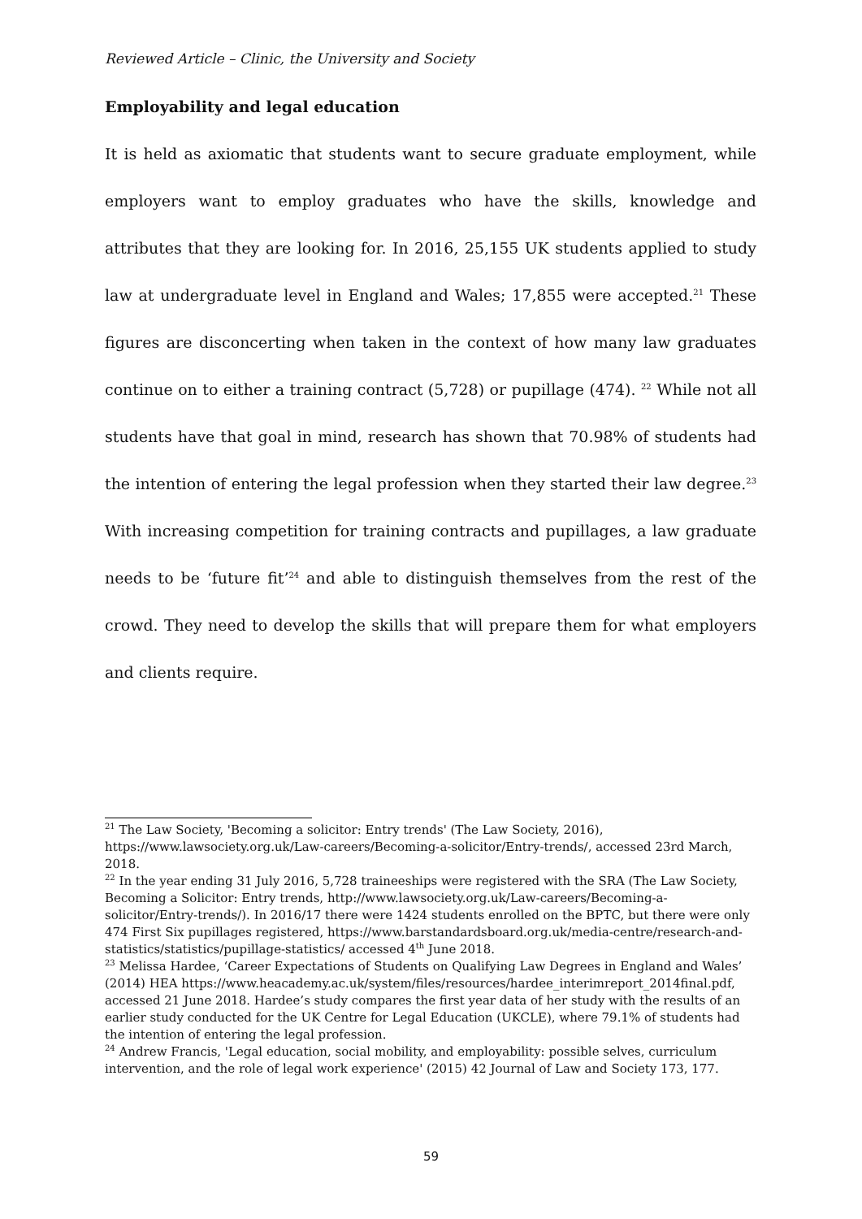Reviewed Article – Clinic, the University and Society
Employability and legal education
It is held as axiomatic that students want to secure graduate employment, while employers want to employ graduates who have the skills, knowledge and attributes that they are looking for. In 2016, 25,155 UK students applied to study law at undergraduate level in England and Wales; 17,855 were accepted.<sup>21</sup> These figures are disconcerting when taken in the context of how many law graduates continue on to either a training contract (5,728) or pupillage (474). <sup>22</sup> While not all students have that goal in mind, research has shown that 70.98% of students had the intention of entering the legal profession when they started their law degree.<sup>23</sup> With increasing competition for training contracts and pupillages, a law graduate needs to be ‘future fit’<sup>24</sup> and able to distinguish themselves from the rest of the crowd. They need to develop the skills that will prepare them for what employers and clients require.
<sup>21</sup> The Law Society, 'Becoming a solicitor: Entry trends' (The Law Society, 2016), https://www.lawsociety.org.uk/Law-careers/Becoming-a-solicitor/Entry-trends/, accessed 23rd March, 2018.
<sup>22</sup> In the year ending 31 July 2016, 5,728 traineeships were registered with the SRA (The Law Society, Becoming a Solicitor: Entry trends, http://www.lawsociety.org.uk/Law-careers/Becoming-a-solicitor/Entry-trends/). In 2016/17 there were 1424 students enrolled on the BPTC, but there were only 474 First Six pupillages registered, https://www.barstandardsboard.org.uk/media-centre/research-and-statistics/statistics/pupillage-statistics/ accessed 4<sup>th</sup> June 2018.
<sup>23</sup> Melissa Hardee, ‘Career Expectations of Students on Qualifying Law Degrees in England and Wales’ (2014) HEA https://www.heacademy.ac.uk/system/files/resources/hardee_interimreport_2014final.pdf, accessed 21 June 2018. Hardee’s study compares the first year data of her study with the results of an earlier study conducted for the UK Centre for Legal Education (UKCLE), where 79.1% of students had the intention of entering the legal profession.
<sup>24</sup> Andrew Francis, 'Legal education, social mobility, and employability: possible selves, curriculum intervention, and the role of legal work experience' (2015) 42 Journal of Law and Society 173, 177.
59